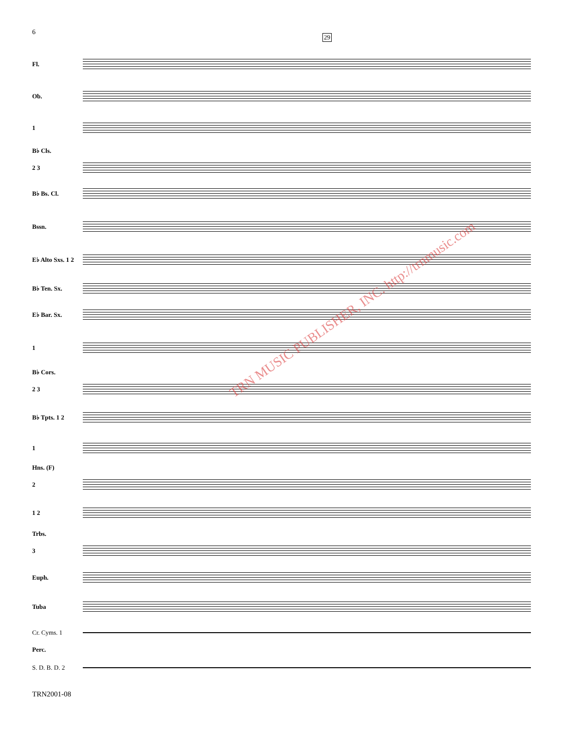6
29
Fl.
Ob.
1
B♭ Cls.
2 3
B♭ Bs. Cl.
Bssn.
E♭ Alto Sxs. 1 2
B♭ Ten. Sx.
E♭ Bar. Sx.
1
B♭ Cors.
2 3
B♭ Tpts. 1 2
1
Hns. (F)
2
1 2
Trbs.
3
Euph.
Tuba
Cr. Cyms. 1
Perc.
S. D. B. D. 2
TRN MUSIC PUBLISHER, INC. http://trnmusic.com
TRN2001-08